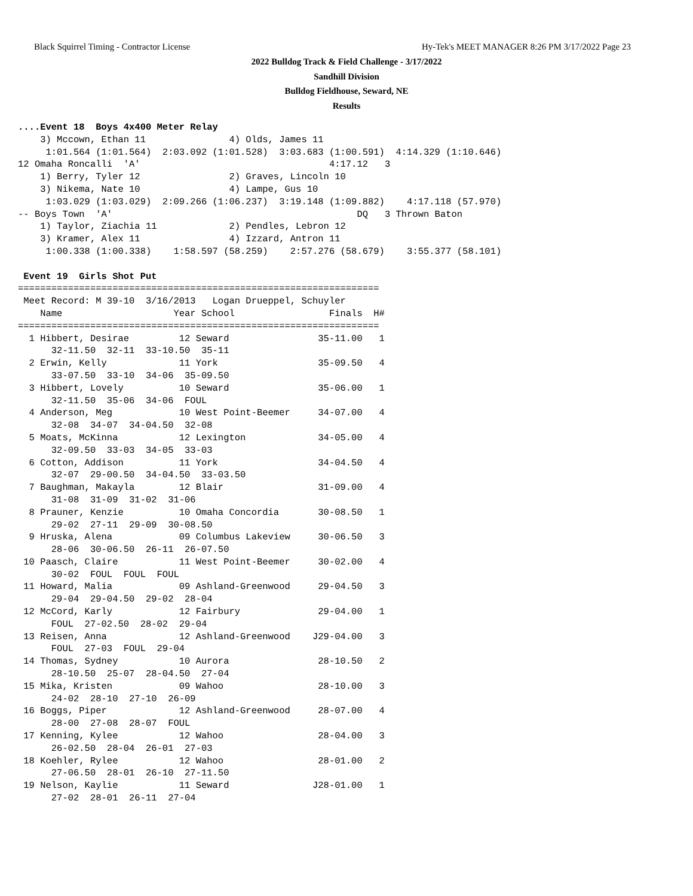Black Squirrel Timing - Contractor License Hy-Tek's MEET MANAGER 8:26 PM 3/17/2022 Page 23
2022 Bulldog Track & Field Challenge - 3/17/2022
Sandhill Division
Bulldog Fieldhouse, Seward, NE
Results
....Event 18  Boys 4x400 Meter Relay
    3) Mccown, Ethan 11               4) Olds, James 11
     1:01.564 (1:01.564)  2:03.092 (1:01.528)  3:03.683 (1:00.591)  4:14.329 (1:10.646)
12 Omaha Roncalli  'A'                                  4:17.12   3
    1) Berry, Tyler 12                2) Graves, Lincoln 10
    3) Nikema, Nate 10                4) Lampe, Gus 10
     1:03.029 (1:03.029)  2:09.266 (1:06.237)  3:19.148 (1:09.882)    4:17.118 (57.970)
-- Boys Town  'A'                                            DQ   3 Thrown Baton
    1) Taylor, Ziachia 11             2) Pendles, Lebron 12
    3) Kramer, Alex 11                4) Izzard, Antron 11
     1:00.338 (1:00.338)    1:58.597 (58.259)    2:57.276 (58.679)    3:55.377 (58.101)

 Event 19  Girls Shot Put
=================================================================
 Meet Record: M 39-10  3/16/2013   Logan Drueppel, Schuyler
    Name                    Year School                 Finals  H#
=================================================================
  1 Hibbert, Desirae         12 Seward                35-11.00   1
      32-11.50  32-11  33-10.50  35-11
  2 Erwin, Kelly             11 York                  35-09.50   4
      33-07.50  33-10  34-06  35-09.50
  3 Hibbert, Lovely          10 Seward                35-06.00   1
      32-11.50  35-06  34-06  FOUL
  4 Anderson, Meg            10 West Point-Beemer     34-07.00   4
      32-08  34-07  34-04.50  32-08
  5 Moats, McKinna           12 Lexington             34-05.00   4
      32-09.50  33-03  34-05  33-03
  6 Cotton, Addison          11 York                  34-04.50   4
      32-07  29-00.50  34-04.50  33-03.50
  7 Baughman, Makayla        12 Blair                 31-09.00   4
      31-08  31-09  31-02  31-06
  8 Prauner, Kenzie          10 Omaha Concordia       30-08.50   1
      29-02  27-11  29-09  30-08.50
  9 Hruska, Alena            09 Columbus Lakeview     30-06.50   3
      28-06  30-06.50  26-11  26-07.50
 10 Paasch, Claire           11 West Point-Beemer     30-02.00   4
      30-02  FOUL  FOUL  FOUL
 11 Howard, Malia            09 Ashland-Greenwood     29-04.50   3
      29-04  29-04.50  29-02  28-04
 12 McCord, Karly            12 Fairbury              29-04.00   1
      FOUL  27-02.50  28-02  29-04
 13 Reisen, Anna             12 Ashland-Greenwood    J29-04.00   3
      FOUL  27-03  FOUL  29-04
 14 Thomas, Sydney           10 Aurora                28-10.50   2
      28-10.50  25-07  28-04.50  27-04
 15 Mika, Kristen            09 Wahoo                 28-10.00   3
      24-02  28-10  27-10  26-09
 16 Boggs, Piper             12 Ashland-Greenwood     28-07.00   4
      28-00  27-08  28-07  FOUL
 17 Kenning, Kylee           12 Wahoo                 28-04.00   3
      26-02.50  28-04  26-01  27-03
 18 Koehler, Rylee           12 Wahoo                 28-01.00   2
      27-06.50  28-01  26-10  27-11.50
 19 Nelson, Kaylie           11 Seward               J28-01.00   1
      27-02  28-01  26-11  27-04